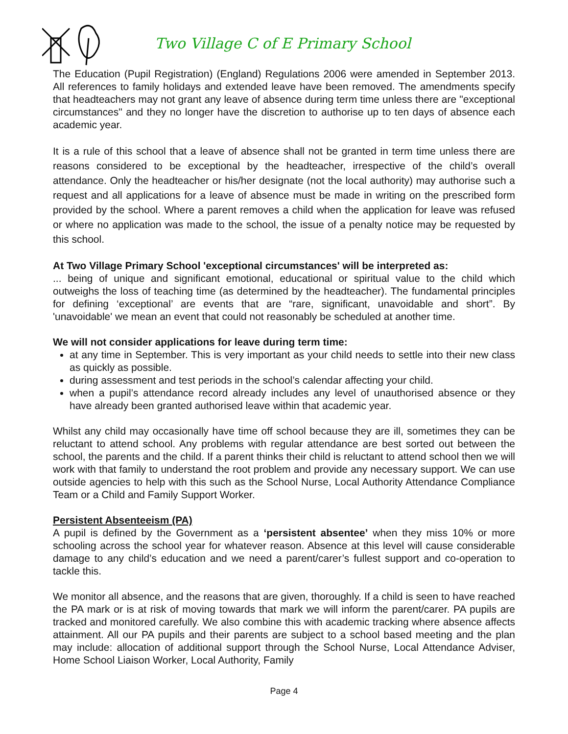Two Village C of E Primary School
The Education (Pupil Registration) (England) Regulations 2006 were amended in September 2013. All references to family holidays and extended leave have been removed. The amendments specify that headteachers may not grant any leave of absence during term time unless there are "exceptional circumstances" and they no longer have the discretion to authorise up to ten days of absence each academic year.
It is a rule of this school that a leave of absence shall not be granted in term time unless there are reasons considered to be exceptional by the headteacher, irrespective of the child’s overall attendance. Only the headteacher or his/her designate (not the local authority) may authorise such a request and all applications for a leave of absence must be made in writing on the prescribed form provided by the school. Where a parent removes a child when the application for leave was refused or where no application was made to the school, the issue of a penalty notice may be requested by this school.
At Two Village Primary School 'exceptional circumstances' will be interpreted as:
... being of unique and significant emotional, educational or spiritual value to the child which outweighs the loss of teaching time (as determined by the headteacher). The fundamental principles for defining ‘exceptional’ are events that are “rare, significant, unavoidable and short”. By 'unavoidable' we mean an event that could not reasonably be scheduled at another time.
We will not consider applications for leave during term time:
at any time in September. This is very important as your child needs to settle into their new class as quickly as possible.
during assessment and test periods in the school’s calendar affecting your child.
when a pupil’s attendance record already includes any level of unauthorised absence or they have already been granted authorised leave within that academic year.
Whilst any child may occasionally have time off school because they are ill, sometimes they can be reluctant to attend school. Any problems with regular attendance are best sorted out between the school, the parents and the child. If a parent thinks their child is reluctant to attend school then we will work with that family to understand the root problem and provide any necessary support. We can use outside agencies to help with this such as the School Nurse, Local Authority Attendance Compliance Team or a Child and Family Support Worker.
Persistent Absenteeism (PA)
A pupil is defined by the Government as a ‘persistent absentee’ when they miss 10% or more schooling across the school year for whatever reason. Absence at this level will cause considerable damage to any child’s education and we need a parent/carer’s fullest support and co-operation to tackle this.
We monitor all absence, and the reasons that are given, thoroughly. If a child is seen to have reached the PA mark or is at risk of moving towards that mark we will inform the parent/carer. PA pupils are tracked and monitored carefully. We also combine this with academic tracking where absence affects attainment. All our PA pupils and their parents are subject to a school based meeting and the plan may include: allocation of additional support through the School Nurse, Local Attendance Adviser, Home School Liaison Worker, Local Authority, Family
Page 4